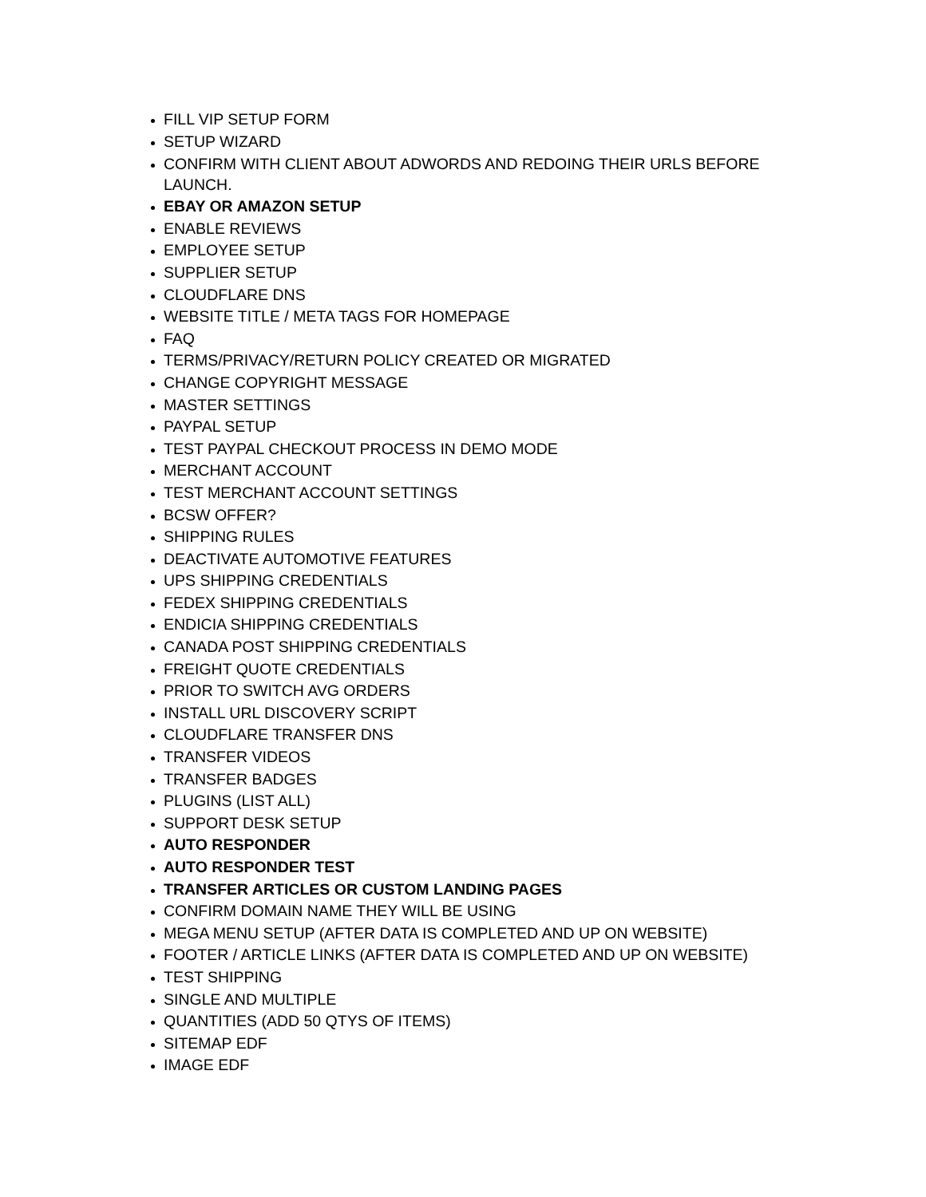FILL VIP SETUP FORM
SETUP WIZARD
CONFIRM WITH CLIENT ABOUT ADWORDS AND REDOING THEIR URLS BEFORE LAUNCH.
EBAY OR AMAZON SETUP
ENABLE REVIEWS
EMPLOYEE SETUP
SUPPLIER SETUP
CLOUDFLARE DNS
WEBSITE TITLE / META TAGS FOR HOMEPAGE
FAQ
TERMS/PRIVACY/RETURN POLICY CREATED OR MIGRATED
CHANGE COPYRIGHT MESSAGE
MASTER SETTINGS
PAYPAL SETUP
TEST PAYPAL CHECKOUT PROCESS IN DEMO MODE
MERCHANT ACCOUNT
TEST MERCHANT ACCOUNT SETTINGS
BCSW OFFER?
SHIPPING RULES
DEACTIVATE AUTOMOTIVE FEATURES
UPS SHIPPING CREDENTIALS
FEDEX SHIPPING CREDENTIALS
ENDICIA SHIPPING CREDENTIALS
CANADA POST SHIPPING CREDENTIALS
FREIGHT QUOTE CREDENTIALS
PRIOR TO SWITCH AVG ORDERS
INSTALL URL DISCOVERY SCRIPT
CLOUDFLARE TRANSFER DNS
TRANSFER VIDEOS
TRANSFER BADGES
PLUGINS (LIST ALL)
SUPPORT DESK SETUP
AUTO RESPONDER
AUTO RESPONDER TEST
TRANSFER ARTICLES OR CUSTOM LANDING PAGES
CONFIRM DOMAIN NAME THEY WILL BE USING
MEGA MENU SETUP (AFTER DATA IS COMPLETED AND UP ON WEBSITE)
FOOTER / ARTICLE LINKS (AFTER DATA IS COMPLETED AND UP ON WEBSITE)
TEST SHIPPING
SINGLE AND MULTIPLE
QUANTITIES (ADD 50 QTYS OF ITEMS)
SITEMAP EDF
IMAGE EDF